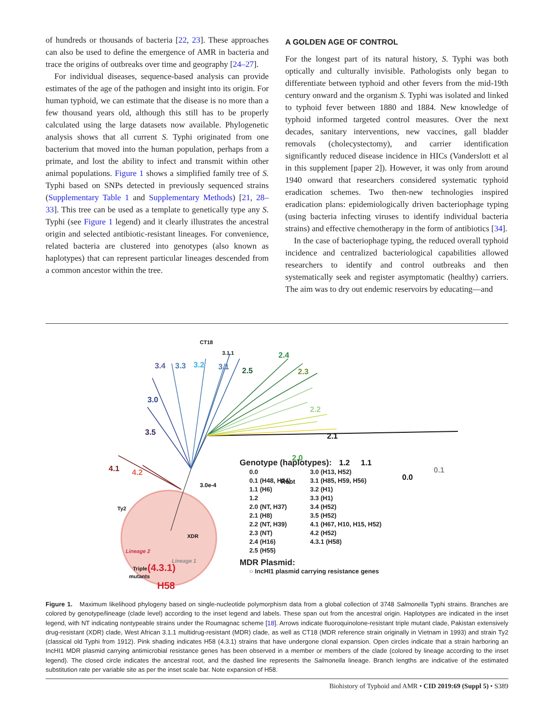of hundreds or thousands of bacteria [22, 23]. These approaches can also be used to define the emergence of AMR in bacteria and trace the origins of outbreaks over time and geography [24–27].
For individual diseases, sequence-based analysis can provide estimates of the age of the pathogen and insight into its origin. For human typhoid, we can estimate that the disease is no more than a few thousand years old, although this still has to be properly calculated using the large datasets now available. Phylogenetic analysis shows that all current S. Typhi originated from one bacterium that moved into the human population, perhaps from a primate, and lost the ability to infect and transmit within other animal populations. Figure 1 shows a simplified family tree of S. Typhi based on SNPs detected in previously sequenced strains (Supplementary Table 1 and Supplementary Methods) [21, 28–33]. This tree can be used as a template to genetically type any S. Typhi (see Figure 1 legend) and it clearly illustrates the ancestral origin and selected antibiotic-resistant lineages. For convenience, related bacteria are clustered into genotypes (also known as haplotypes) that can represent particular lineages descended from a common ancestor within the tree.
A GOLDEN AGE OF CONTROL
For the longest part of its natural history, S. Typhi was both optically and culturally invisible. Pathologists only began to differentiate between typhoid and other fevers from the mid-19th century onward and the organism S. Typhi was isolated and linked to typhoid fever between 1880 and 1884. New knowledge of typhoid informed targeted control measures. Over the next decades, sanitary interventions, new vaccines, gall bladder removals (cholecystectomy), and carrier identification significantly reduced disease incidence in HICs (Vanderslott et al in this supplement [paper 2]). However, it was only from around 1940 onward that researchers considered systematic typhoid eradication schemes. Two then-new technologies inspired eradication plans: epidemiologically driven bacteriophage typing (using bacteria infecting viruses to identify individual bacteria strains) and effective chemotherapy in the form of antibiotics [34].
In the case of bacteriophage typing, the reduced overall typhoid incidence and centralized bacteriological capabilities allowed researchers to identify and control outbreaks and then systematically seek and register asymptomatic (healthy) carriers. The aim was to dry out endemic reservoirs by educating—and
3.4
3.3
3.2
3.1
2.5
2.4
2.3
2.2
2.1
2.0
1.2
1.1
0.1
0.0
3.0
3.5
4.1
4.2
3.0e-4
Root
CT18
3.1.1
Ty2
Lineage 2
Lineage 1
XDR
Triple
mutants
H58
Genotype (haplotypes):
0.0
0.1 (H48, H24)
1.1 (H6)
1.2
2.0 (NT, H37)
2.1 (H8)
2.2 (NT, H39)
2.3 (NT)
2.4 (H16)
2.5 (H55)
3.0 (H13, H52)
3.1 (H85, H59, H56)
3.2 (H1)
3.3 (H1)
3.4 (H52)
3.5 (H52)
4.1 (H67, H10, H15, H52)
4.2 (H52)
4.3.1 (H58)
MDR Plasmid:
○ IncHI1 plasmid carrying resistance genes
(4.3.1)
Figure 1. Maximum likelihood phylogeny based on single-nucleotide polymorphism data from a global collection of 3748 Salmonella Typhi strains. Branches are colored by genotype/lineage (clade level) according to the inset legend and labels. These span out from the ancestral origin. Haplotypes are indicated in the inset legend, with NT indicating nontypeable strains under the Roumagnac scheme [18]. Arrows indicate fluoroquinolone-resistant triple mutant clade, Pakistan extensively drug-resistant (XDR) clade, West African 3.1.1 multidrug-resistant (MDR) clade, as well as CT18 (MDR reference strain originally in Vietnam in 1993) and strain Ty2 (classical old Typhi from 1912). Pink shading indicates H58 (4.3.1) strains that have undergone clonal expansion. Open circles indicate that a strain harboring an IncHI1 MDR plasmid carrying antimicrobial resistance genes has been observed in a member or members of the clade (colored by lineage according to the inset legend). The closed circle indicates the ancestral root, and the dashed line represents the Salmonella lineage. Branch lengths are indicative of the estimated substitution rate per variable site as per the inset scale bar. Note expansion of H58.
Biohistory of Typhoid and AMR • CID 2019:69 (Suppl 5) • S389